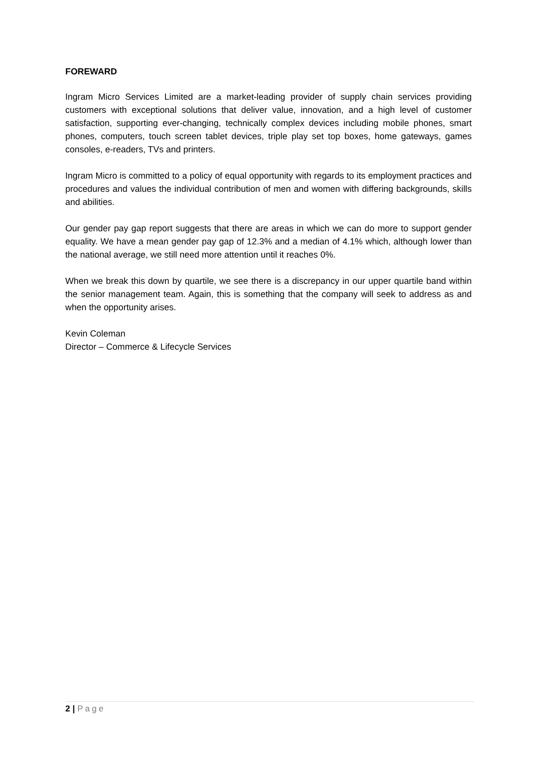FOREWARD
Ingram Micro Services Limited are a market-leading provider of supply chain services providing customers with exceptional solutions that deliver value, innovation, and a high level of customer satisfaction, supporting ever-changing, technically complex devices including mobile phones, smart phones, computers, touch screen tablet devices, triple play set top boxes, home gateways, games consoles, e-readers, TVs and printers.
Ingram Micro is committed to a policy of equal opportunity with regards to its employment practices and procedures and values the individual contribution of men and women with differing backgrounds, skills and abilities.
Our gender pay gap report suggests that there are areas in which we can do more to support gender equality. We have a mean gender pay gap of 12.3% and a median of 4.1% which, although lower than the national average, we still need more attention until it reaches 0%.
When we break this down by quartile, we see there is a discrepancy in our upper quartile band within the senior management team. Again, this is something that the company will seek to address as and when the opportunity arises.
Kevin Coleman
Director – Commerce & Lifecycle Services
2 | Page